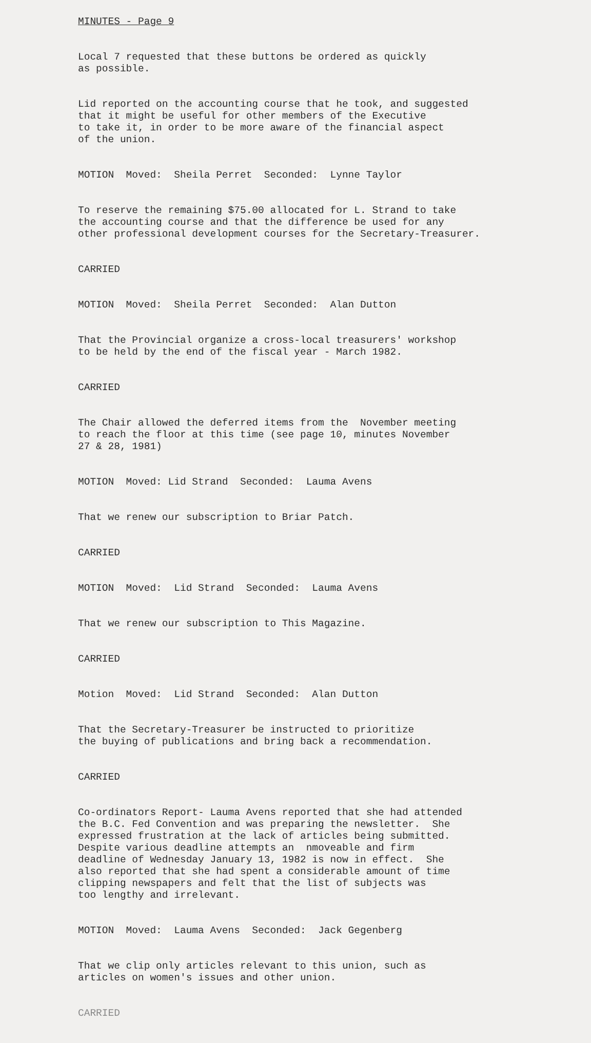MINUTES - Page 9
Local 7 requested that these buttons be ordered as quickly as possible.
Lid reported on the accounting course that he took, and suggested that it might be useful for other members of the Executive to take it, in order to be more aware of the financial aspect of the union.
MOTION Moved: Sheila Perret Seconded: Lynne Taylor
To reserve the remaining $75.00 allocated for L. Strand to take the accounting course and that the difference be used for any other professional development courses for the Secretary-Treasurer.
CARRIED
MOTION Moved: Sheila Perret Seconded: Alan Dutton
That the Provincial organize a cross-local treasurers' workshop to be held by the end of the fiscal year - March 1982.
CARRIED
The Chair allowed the deferred items from the November meeting to reach the floor at this time (see page 10, minutes November 27 & 28, 1981)
MOTION Moved: Lid Strand Seconded: Lauma Avens
That we renew our subscription to Briar Patch.
CARRIED
MOTION Moved: Lid Strand Seconded: Lauma Avens
That we renew our subscription to This Magazine.
CARRIED
Motion Moved: Lid Strand Seconded: Alan Dutton
That the Secretary-Treasurer be instructed to prioritize the buying of publications and bring back a recommendation.
CARRIED
Co-ordinators Report- Lauma Avens reported that she had attended the B.C. Fed Convention and was preparing the newsletter. She expressed frustration at the lack of articles being submitted. Despite various deadline attempts an nmoveable and firm deadline of Wednesday January 13, 1982 is now in effect. She also reported that she had spent a considerable amount of time clipping newspapers and felt that the list of subjects was too lengthy and irrelevant.
MOTION Moved: Lauma Avens Seconded: Jack Gegenberg
That we clip only articles relevant to this union, such as articles on women's issues and other union.
CARRIED